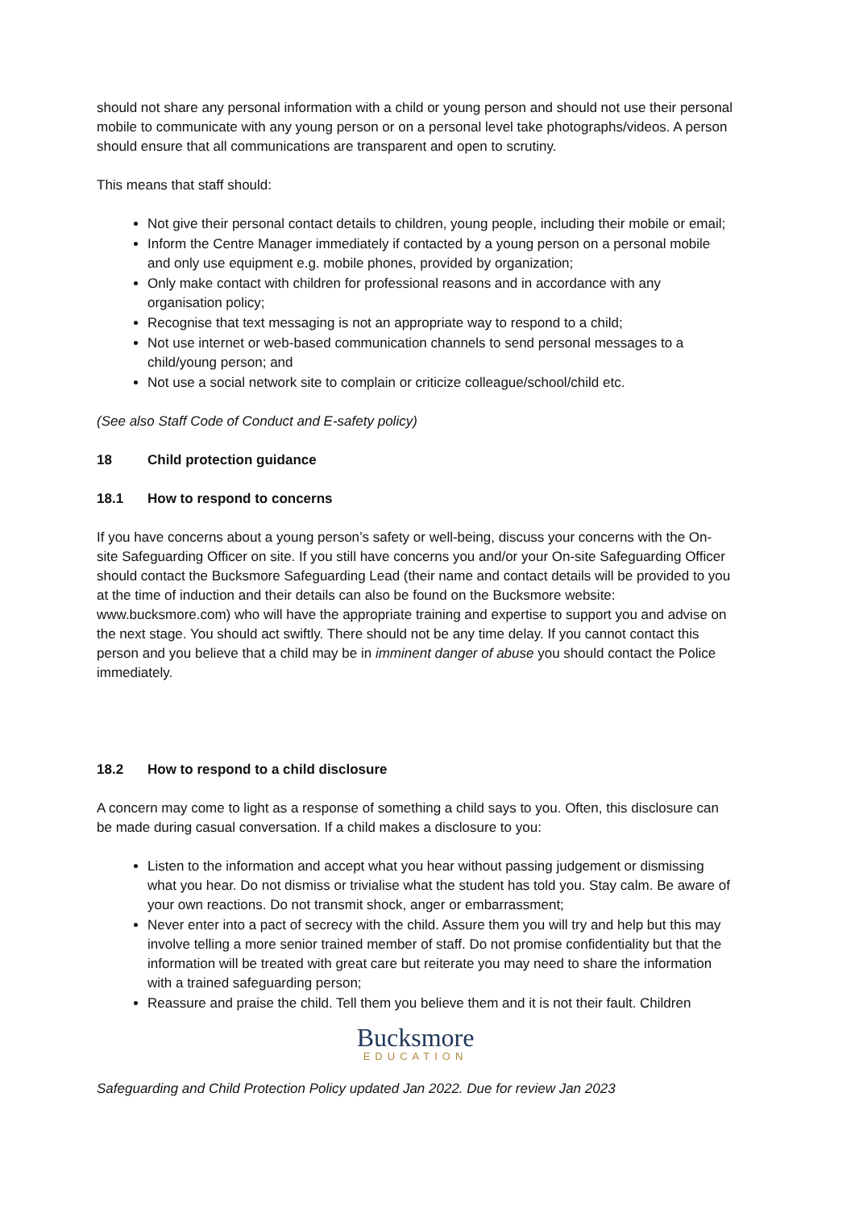should not share any personal information with a child or young person and should not use their personal mobile to communicate with any young person or on a personal level take photographs/videos. A person should ensure that all communications are transparent and open to scrutiny.
This means that staff should:
Not give their personal contact details to children, young people, including their mobile or email;
Inform the Centre Manager immediately if contacted by a young person on a personal mobile and only use equipment e.g. mobile phones, provided by organization;
Only make contact with children for professional reasons and in accordance with any organisation policy;
Recognise that text messaging is not an appropriate way to respond to a child;
Not use internet or web-based communication channels to send personal messages to a child/young person; and
Not use a social network site to complain or criticize colleague/school/child etc.
(See also Staff Code of Conduct and E-safety policy)
18 Child protection guidance
18.1 How to respond to concerns
If you have concerns about a young person’s safety or well-being, discuss your concerns with the On- site Safeguarding Officer on site. If you still have concerns you and/or your On-site Safeguarding Officer should contact the Bucksmore Safeguarding Lead (their name and contact details will be provided to you at the time of induction and their details can also be found on the Bucksmore website: www.bucksmore.com) who will have the appropriate training and expertise to support you and advise on the next stage. You should act swiftly. There should not be any time delay. If you cannot contact this person and you believe that a child may be in imminent danger of abuse you should contact the Police immediately.
18.2 How to respond to a child disclosure
A concern may come to light as a response of something a child says to you. Often, this disclosure can be made during casual conversation. If a child makes a disclosure to you:
Listen to the information and accept what you hear without passing judgement or dismissing what you hear. Do not dismiss or trivialise what the student has told you. Stay calm. Be aware of your own reactions. Do not transmit shock, anger or embarrassment;
Never enter into a pact of secrecy with the child. Assure them you will try and help but this may involve telling a more senior trained member of staff. Do not promise confidentiality but that the information will be treated with great care but reiterate you may need to share the information with a trained safeguarding person;
Reassure and praise the child. Tell them you believe them and it is not their fault. Children
Bucksmore
EDUCATION
Safeguarding and Child Protection Policy updated Jan 2022. Due for review Jan 2023